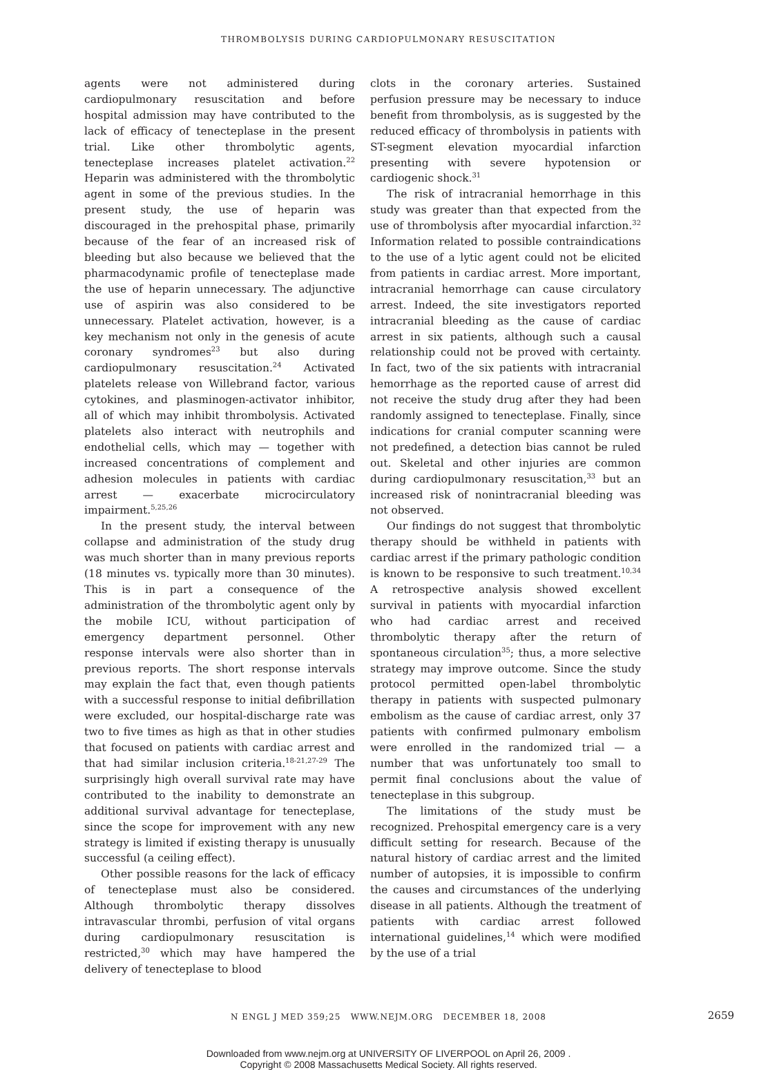THROMBOLYSIS DURING CARDIOPULMONARY RESUSCITATION
agents were not administered during cardiopulmonary resuscitation and before hospital admission may have contributed to the lack of efficacy of tenecteplase in the present trial. Like other thrombolytic agents, tenecteplase increases platelet activation.<sup>22</sup> Heparin was administered with the thrombolytic agent in some of the previous studies. In the present study, the use of heparin was discouraged in the prehospital phase, primarily because of the fear of an increased risk of bleeding but also because we believed that the pharmacodynamic profile of tenecteplase made the use of heparin unnecessary. The adjunctive use of aspirin was also considered to be unnecessary. Platelet activation, however, is a key mechanism not only in the genesis of acute coronary syndromes<sup>23</sup> but also during cardiopulmonary resuscitation.<sup>24</sup> Activated platelets release von Willebrand factor, various cytokines, and plasminogen-activator inhibitor, all of which may inhibit thrombolysis. Activated platelets also interact with neutrophils and endothelial cells, which may — together with increased concentrations of complement and adhesion molecules in patients with cardiac arrest — exacerbate microcirculatory impairment.<sup>5,25,26</sup>
In the present study, the interval between collapse and administration of the study drug was much shorter than in many previous reports (18 minutes vs. typically more than 30 minutes). This is in part a consequence of the administration of the thrombolytic agent only by the mobile ICU, without participation of emergency department personnel. Other response intervals were also shorter than in previous reports. The short response intervals may explain the fact that, even though patients with a successful response to initial defibrillation were excluded, our hospital-discharge rate was two to five times as high as that in other studies that focused on patients with cardiac arrest and that had similar inclusion criteria.<sup>18-21,27-29</sup> The surprisingly high overall survival rate may have contributed to the inability to demonstrate an additional survival advantage for tenecteplase, since the scope for improvement with any new strategy is limited if existing therapy is unusually successful (a ceiling effect).
Other possible reasons for the lack of efficacy of tenecteplase must also be considered. Although thrombolytic therapy dissolves intravascular thrombi, perfusion of vital organs during cardiopulmonary resuscitation is restricted,<sup>30</sup> which may have hampered the delivery of tenecteplase to blood
clots in the coronary arteries. Sustained perfusion pressure may be necessary to induce benefit from thrombolysis, as is suggested by the reduced efficacy of thrombolysis in patients with ST-segment elevation myocardial infarction presenting with severe hypotension or cardiogenic shock.<sup>31</sup>
The risk of intracranial hemorrhage in this study was greater than that expected from the use of thrombolysis after myocardial infarction.<sup>32</sup> Information related to possible contraindications to the use of a lytic agent could not be elicited from patients in cardiac arrest. More important, intracranial hemorrhage can cause circulatory arrest. Indeed, the site investigators reported intracranial bleeding as the cause of cardiac arrest in six patients, although such a causal relationship could not be proved with certainty. In fact, two of the six patients with intracranial hemorrhage as the reported cause of arrest did not receive the study drug after they had been randomly assigned to tenecteplase. Finally, since indications for cranial computer scanning were not predefined, a detection bias cannot be ruled out. Skeletal and other injuries are common during cardiopulmonary resuscitation,<sup>33</sup> but an increased risk of nonintracranial bleeding was not observed.
Our findings do not suggest that thrombolytic therapy should be withheld in patients with cardiac arrest if the primary pathologic condition is known to be responsive to such treatment.<sup>10,34</sup> A retrospective analysis showed excellent survival in patients with myocardial infarction who had cardiac arrest and received thrombolytic therapy after the return of spontaneous circulation<sup>35</sup>; thus, a more selective strategy may improve outcome. Since the study protocol permitted open-label thrombolytic therapy in patients with suspected pulmonary embolism as the cause of cardiac arrest, only 37 patients with confirmed pulmonary embolism were enrolled in the randomized trial — a number that was unfortunately too small to permit final conclusions about the value of tenecteplase in this subgroup.
The limitations of the study must be recognized. Prehospital emergency care is a very difficult setting for research. Because of the natural history of cardiac arrest and the limited number of autopsies, it is impossible to confirm the causes and circumstances of the underlying disease in all patients. Although the treatment of patients with cardiac arrest followed international guidelines,<sup>14</sup> which were modified by the use of a trial
N ENGL J MED 359;25 WWW.NEJM.ORG DECEMBER 18, 2008
2659
Downloaded from www.nejm.org at UNIVERSITY OF LIVERPOOL on April 26, 2009 .
Copyright © 2008 Massachusetts Medical Society. All rights reserved.